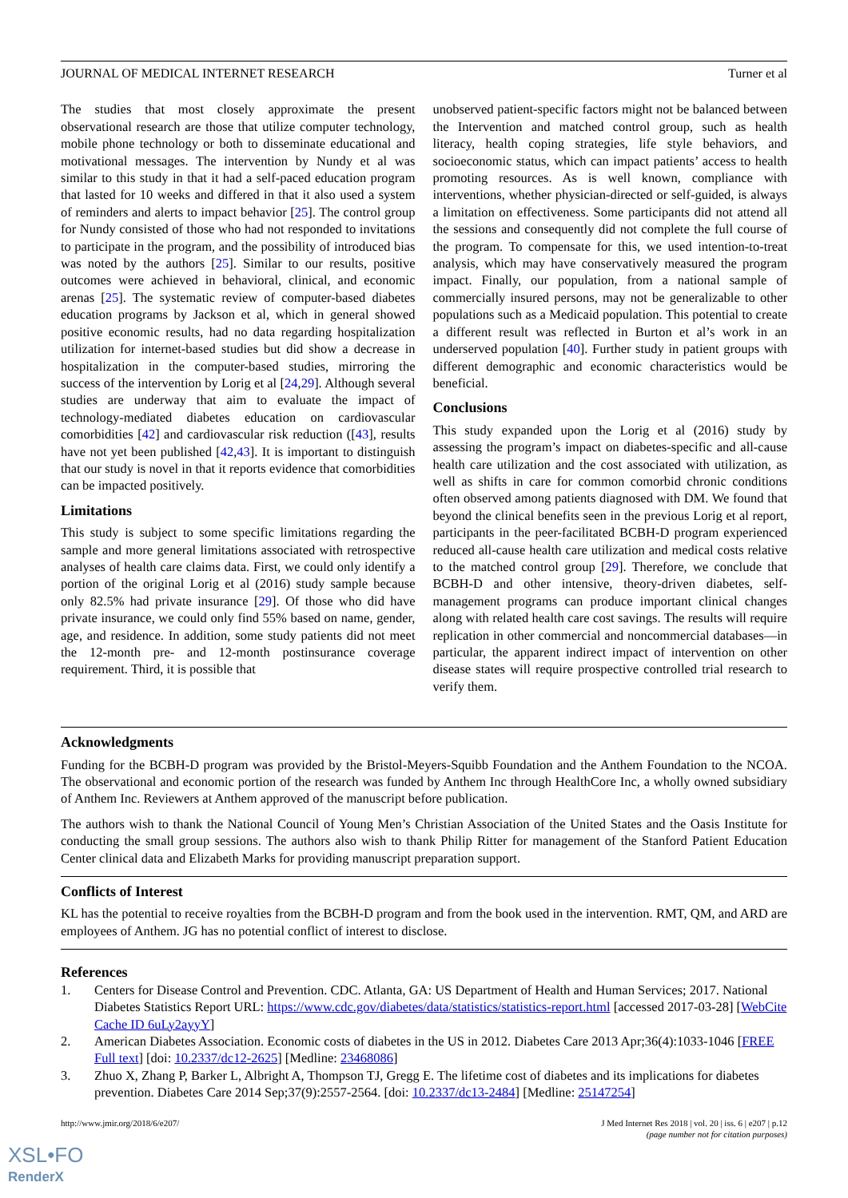JOURNAL OF MEDICAL INTERNET RESEARCH Turner et al
The studies that most closely approximate the present observational research are those that utilize computer technology, mobile phone technology or both to disseminate educational and motivational messages. The intervention by Nundy et al was similar to this study in that it had a self-paced education program that lasted for 10 weeks and differed in that it also used a system of reminders and alerts to impact behavior [25]. The control group for Nundy consisted of those who had not responded to invitations to participate in the program, and the possibility of introduced bias was noted by the authors [25]. Similar to our results, positive outcomes were achieved in behavioral, clinical, and economic arenas [25]. The systematic review of computer-based diabetes education programs by Jackson et al, which in general showed positive economic results, had no data regarding hospitalization utilization for internet-based studies but did show a decrease in hospitalization in the computer-based studies, mirroring the success of the intervention by Lorig et al [24,29]. Although several studies are underway that aim to evaluate the impact of technology-mediated diabetes education on cardiovascular comorbidities [42] and cardiovascular risk reduction ([43], results have not yet been published [42,43]. It is important to distinguish that our study is novel in that it reports evidence that comorbidities can be impacted positively.
Limitations
This study is subject to some specific limitations regarding the sample and more general limitations associated with retrospective analyses of health care claims data. First, we could only identify a portion of the original Lorig et al (2016) study sample because only 82.5% had private insurance [29]. Of those who did have private insurance, we could only find 55% based on name, gender, age, and residence. In addition, some study patients did not meet the 12-month pre- and 12-month postinsurance coverage requirement. Third, it is possible that
unobserved patient-specific factors might not be balanced between the Intervention and matched control group, such as health literacy, health coping strategies, life style behaviors, and socioeconomic status, which can impact patients’ access to health promoting resources. As is well known, compliance with interventions, whether physician-directed or self-guided, is always a limitation on effectiveness. Some participants did not attend all the sessions and consequently did not complete the full course of the program. To compensate for this, we used intention-to-treat analysis, which may have conservatively measured the program impact. Finally, our population, from a national sample of commercially insured persons, may not be generalizable to other populations such as a Medicaid population. This potential to create a different result was reflected in Burton et al’s work in an underserved population [40]. Further study in patient groups with different demographic and economic characteristics would be beneficial.
Conclusions
This study expanded upon the Lorig et al (2016) study by assessing the program’s impact on diabetes-specific and all-cause health care utilization and the cost associated with utilization, as well as shifts in care for common comorbid chronic conditions often observed among patients diagnosed with DM. We found that beyond the clinical benefits seen in the previous Lorig et al report, participants in the peer-facilitated BCBH-D program experienced reduced all-cause health care utilization and medical costs relative to the matched control group [29]. Therefore, we conclude that BCBH-D and other intensive, theory-driven diabetes, self-management programs can produce important clinical changes along with related health care cost savings. The results will require replication in other commercial and noncommercial databases—in particular, the apparent indirect impact of intervention on other disease states will require prospective controlled trial research to verify them.
Acknowledgments
Funding for the BCBH-D program was provided by the Bristol-Meyers-Squibb Foundation and the Anthem Foundation to the NCOA. The observational and economic portion of the research was funded by Anthem Inc through HealthCore Inc, a wholly owned subsidiary of Anthem Inc. Reviewers at Anthem approved of the manuscript before publication.
The authors wish to thank the National Council of Young Men’s Christian Association of the United States and the Oasis Institute for conducting the small group sessions. The authors also wish to thank Philip Ritter for management of the Stanford Patient Education Center clinical data and Elizabeth Marks for providing manuscript preparation support.
Conflicts of Interest
KL has the potential to receive royalties from the BCBH-D program and from the book used in the intervention. RMT, QM, and ARD are employees of Anthem. JG has no potential conflict of interest to disclose.
References
1. Centers for Disease Control and Prevention. CDC. Atlanta, GA: US Department of Health and Human Services; 2017. National Diabetes Statistics Report URL: https://www.cdc.gov/diabetes/data/statistics/statistics-report.html [accessed 2017-03-28] [WebCite Cache ID 6uLy2ayyY]
2. American Diabetes Association. Economic costs of diabetes in the US in 2012. Diabetes Care 2013 Apr;36(4):1033-1046 [FREE Full text] [doi: 10.2337/dc12-2625] [Medline: 23468086]
3. Zhuo X, Zhang P, Barker L, Albright A, Thompson TJ, Gregg E. The lifetime cost of diabetes and its implications for diabetes prevention. Diabetes Care 2014 Sep;37(9):2557-2564. [doi: 10.2337/dc13-2484] [Medline: 25147254]
http://www.jmir.org/2018/6/e207/ J Med Internet Res 2018 | vol. 20 | iss. 6 | e207 | p.12
(page number not for citation purposes)
XSL•FO
RenderX